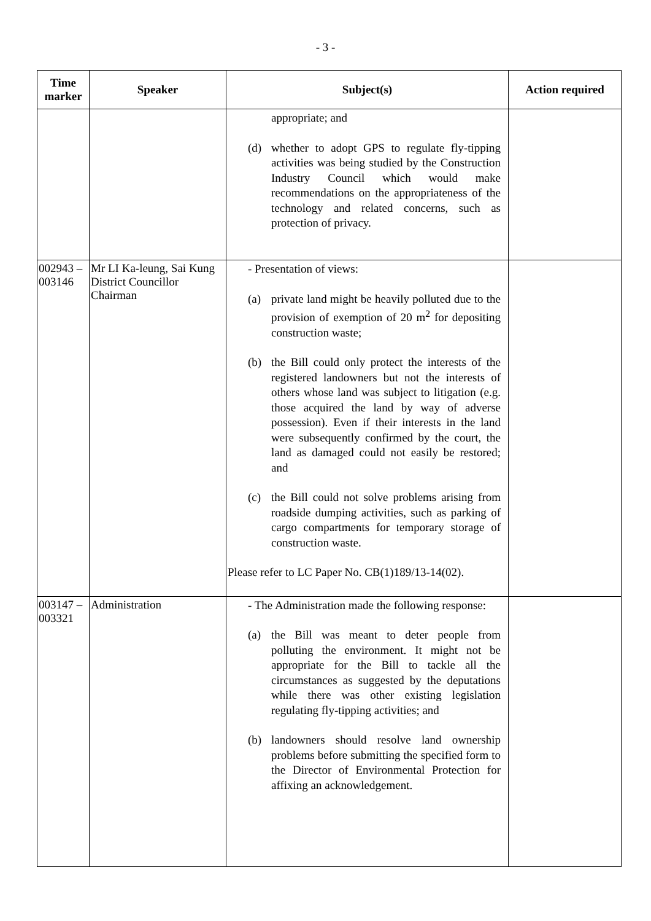- 3 -
| Time marker | Speaker | Subject(s) | Action required |
| --- | --- | --- | --- |
| | | appropriate; and (d) whether to adopt GPS to regulate fly-tipping activities was being studied by the Construction Industry Council which would make recommendations on the appropriateness of the technology and related concerns, such as protection of privacy. | |
| 002943 – 003146 | Mr LI Ka-leung, Sai Kung District Councillor Chairman | - Presentation of views: (a) private land might be heavily polluted due to the provision of exemption of 20 m<sup>2</sup> for depositing construction waste; (b) the Bill could only protect the interests of the registered landowners but not the interests of others whose land was subject to litigation (e.g. those acquired the land by way of adverse possession). Even if their interests in the land were subsequently confirmed by the court, the land as damaged could not easily be restored; and (c) the Bill could not solve problems arising from roadside dumping activities, such as parking of cargo compartments for temporary storage of construction waste. Please refer to LC Paper No. CB(1)189/13-14(02). | |
| 003147 – 003321 | Administration | - The Administration made the following response: (a) the Bill was meant to deter people from polluting the environment. It might not be appropriate for the Bill to tackle all the circumstances as suggested by the deputations while there was other existing legislation regulating fly-tipping activities; and (b) landowners should resolve land ownership problems before submitting the specified form to the Director of Environmental Protection for affixing an acknowledgement. | |